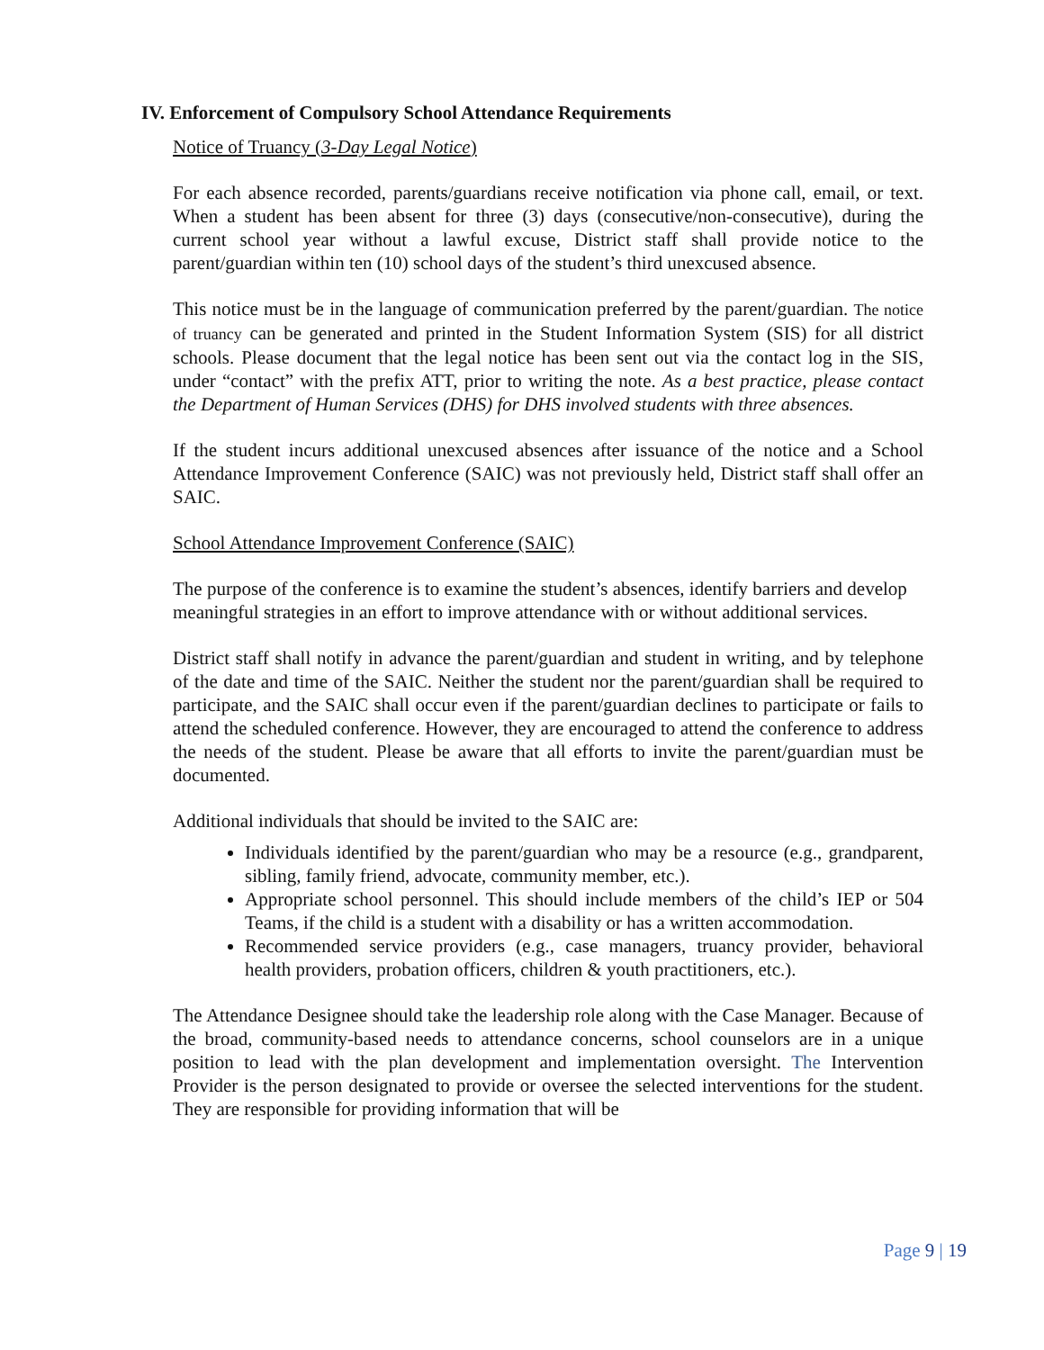IV. Enforcement of Compulsory School Attendance Requirements
Notice of Truancy (3-Day Legal Notice)
For each absence recorded, parents/guardians receive notification via phone call, email, or text. When a student has been absent for three (3) days (consecutive/non-consecutive), during the current school year without a lawful excuse, District staff shall provide notice to the parent/guardian within ten (10) school days of the student’s third unexcused absence.
This notice must be in the language of communication preferred by the parent/guardian. The notice of truancy can be generated and printed in the Student Information System (SIS) for all district schools. Please document that the legal notice has been sent out via the contact log in the SIS, under “contact” with the prefix ATT, prior to writing the note. As a best practice, please contact the Department of Human Services (DHS) for DHS involved students with three absences.
If the student incurs additional unexcused absences after issuance of the notice and a School Attendance Improvement Conference (SAIC) was not previously held, District staff shall offer an SAIC.
School Attendance Improvement Conference (SAIC)
The purpose of the conference is to examine the student’s absences, identify barriers and develop meaningful strategies in an effort to improve attendance with or without additional services.
District staff shall notify in advance the parent/guardian and student in writing, and by telephone of the date and time of the SAIC. Neither the student nor the parent/guardian shall be required to participate, and the SAIC shall occur even if the parent/guardian declines to participate or fails to attend the scheduled conference. However, they are encouraged to attend the conference to address the needs of the student. Please be aware that all efforts to invite the parent/guardian must be documented.
Additional individuals that should be invited to the SAIC are:
Individuals identified by the parent/guardian who may be a resource (e.g., grandparent, sibling, family friend, advocate, community member, etc.).
Appropriate school personnel. This should include members of the child’s IEP or 504 Teams, if the child is a student with a disability or has a written accommodation.
Recommended service providers (e.g., case managers, truancy provider, behavioral health providers, probation officers, children & youth practitioners, etc.).
The Attendance Designee should take the leadership role along with the Case Manager. Because of the broad, community-based needs to attendance concerns, school counselors are in a unique position to lead with the plan development and implementation oversight. The Intervention Provider is the person designated to provide or oversee the selected interventions for the student. They are responsible for providing information that will be
Page 9 | 19